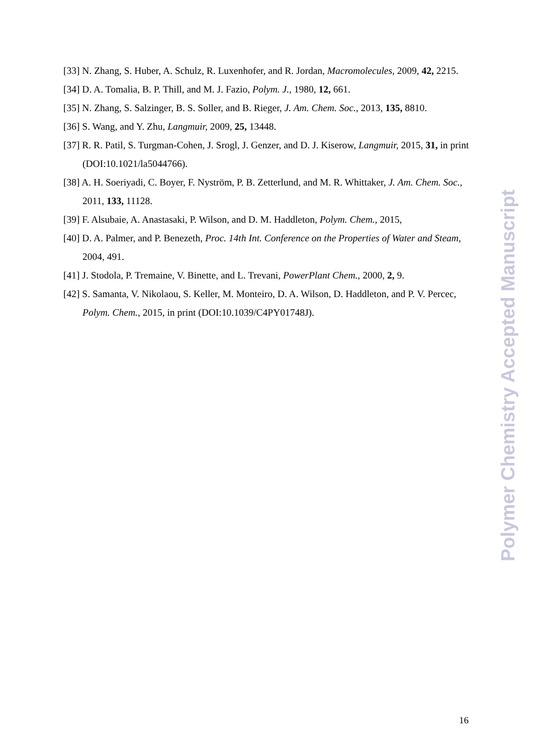[33] N. Zhang, S. Huber, A. Schulz, R. Luxenhofer, and R. Jordan, Macromolecules, 2009, 42, 2215.
[34] D. A. Tomalia, B. P. Thill, and M. J. Fazio, Polym. J., 1980, 12, 661.
[35] N. Zhang, S. Salzinger, B. S. Soller, and B. Rieger, J. Am. Chem. Soc., 2013, 135, 8810.
[36] S. Wang, and Y. Zhu, Langmuir, 2009, 25, 13448.
[37] R. R. Patil, S. Turgman-Cohen, J. Srogl, J. Genzer, and D. J. Kiserow, Langmuir, 2015, 31, in print (DOI:10.1021/la5044766).
[38] A. H. Soeriyadi, C. Boyer, F. Nyström, P. B. Zetterlund, and M. R. Whittaker, J. Am. Chem. Soc., 2011, 133, 11128.
[39] F. Alsubaie, A. Anastasaki, P. Wilson, and D. M. Haddleton, Polym. Chem., 2015,
[40] D. A. Palmer, and P. Benezeth, Proc. 14th Int. Conference on the Properties of Water and Steam, 2004, 491.
[41] J. Stodola, P. Tremaine, V. Binette, and L. Trevani, PowerPlant Chem., 2000, 2, 9.
[42] S. Samanta, V. Nikolaou, S. Keller, M. Monteiro, D. A. Wilson, D. Haddleton, and P. V. Percec, Polym. Chem., 2015, in print (DOI:10.1039/C4PY01748J).
Polymer Chemistry Accepted Manuscript
16